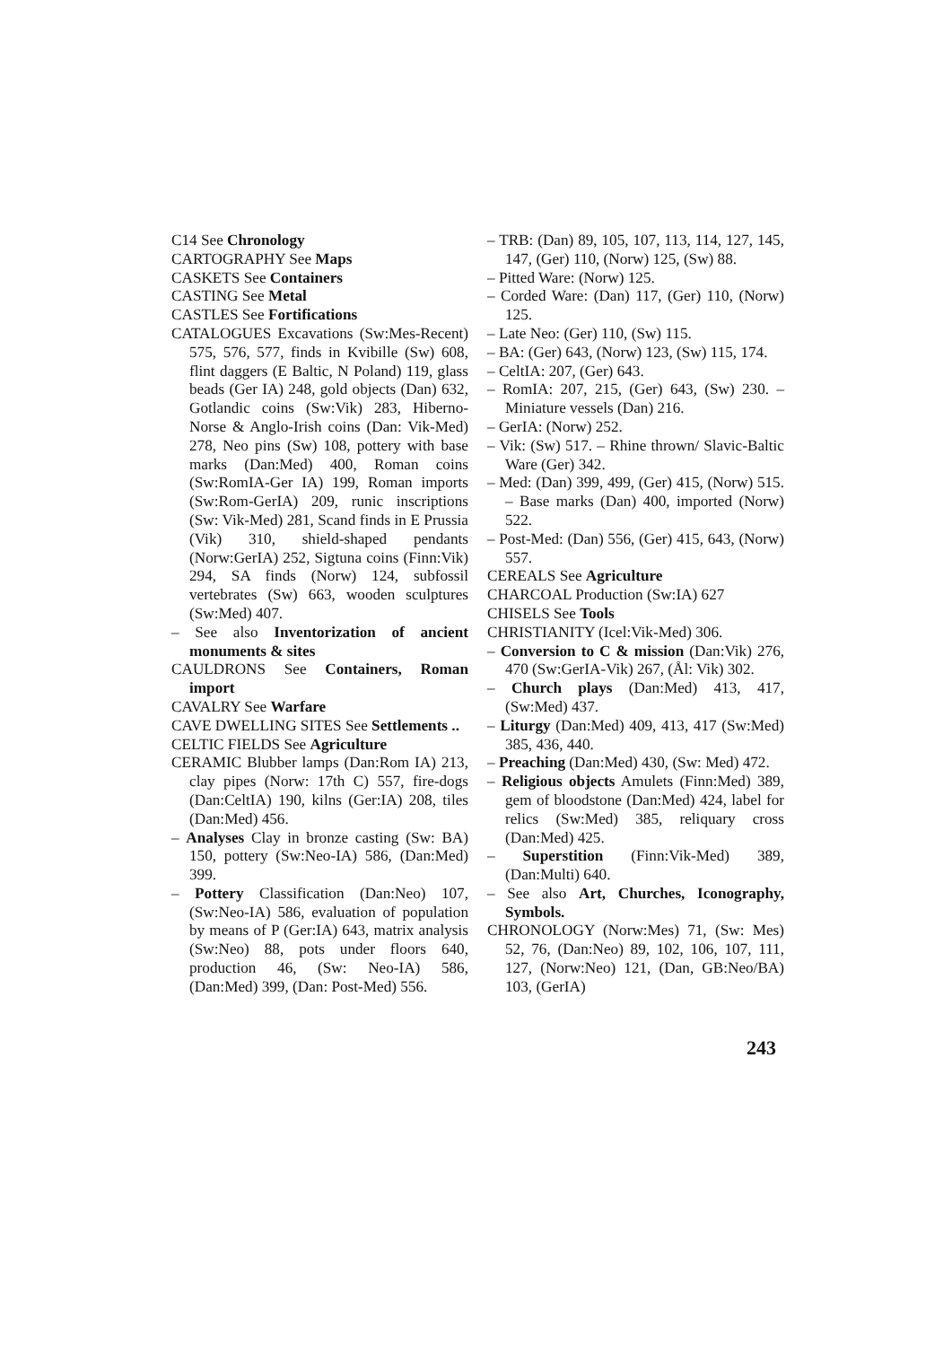C14 See Chronology
CARTOGRAPHY See Maps
CASKETS See Containers
CASTING See Metal
CASTLES See Fortifications
CATALOGUES Excavations (Sw:Mes-Recent) 575, 576, 577, finds in Kvibille (Sw) 608, flint daggers (E Baltic, N Poland) 119, glass beads (Ger IA) 248, gold objects (Dan) 632, Gotlandic coins (Sw:Vik) 283, Hiberno-Norse & Anglo-Irish coins (Dan: Vik-Med) 278, Neo pins (Sw) 108, pottery with base marks (Dan:Med) 400, Roman coins (Sw:RomIA-Ger IA) 199, Roman imports (Sw:Rom-GerIA) 209, runic inscriptions (Sw: Vik-Med) 281, Scand finds in E Prussia (Vik) 310, shield-shaped pendants (Norw:GerIA) 252, Sigtuna coins (Finn:Vik) 294, SA finds (Norw) 124, subfossil vertebrates (Sw) 663, wooden sculptures (Sw:Med) 407.
– See also Inventorization of ancient monuments & sites
CAULDRONS See Containers, Roman import
CAVALRY See Warfare
CAVE DWELLING SITES See Settlements ..
CELTIC FIELDS See Agriculture
CERAMIC Blubber lamps (Dan:Rom IA) 213, clay pipes (Norw: 17th C) 557, fire-dogs (Dan:CeltIA) 190, kilns (Ger:IA) 208, tiles (Dan:Med) 456.
– Analyses Clay in bronze casting (Sw: BA) 150, pottery (Sw:Neo-IA) 586, (Dan:Med) 399.
– Pottery Classification (Dan:Neo) 107, (Sw:Neo-IA) 586, evaluation of population by means of P (Ger:IA) 643, matrix analysis (Sw:Neo) 88, pots under floors 640, production 46, (Sw: Neo-IA) 586, (Dan:Med) 399, (Dan: Post-Med) 556.
– TRB: (Dan) 89, 105, 107, 113, 114, 127, 145, 147, (Ger) 110, (Norw) 125, (Sw) 88.
– Pitted Ware: (Norw) 125.
– Corded Ware: (Dan) 117, (Ger) 110, (Norw) 125.
– Late Neo: (Ger) 110, (Sw) 115.
– BA: (Ger) 643, (Norw) 123, (Sw) 115, 174.
– CeltIA: 207, (Ger) 643.
– RomIA: 207, 215, (Ger) 643, (Sw) 230. – Miniature vessels (Dan) 216.
– GerIA: (Norw) 252.
– Vik: (Sw) 517. – Rhine thrown/ Slavic-Baltic Ware (Ger) 342.
– Med: (Dan) 399, 499, (Ger) 415, (Norw) 515. – Base marks (Dan) 400, imported (Norw) 522.
– Post-Med: (Dan) 556, (Ger) 415, 643, (Norw) 557.
CEREALS See Agriculture
CHARCOAL Production (Sw:IA) 627
CHISELS See Tools
CHRISTIANITY (Icel:Vik-Med) 306.
– Conversion to C & mission (Dan:Vik) 276, 470 (Sw:GerIA-Vik) 267, (Ål: Vik) 302.
– Church plays (Dan:Med) 413, 417, (Sw:Med) 437.
– Liturgy (Dan:Med) 409, 413, 417 (Sw:Med) 385, 436, 440.
– Preaching (Dan:Med) 430, (Sw: Med) 472.
– Religious objects Amulets (Finn:Med) 389, gem of bloodstone (Dan:Med) 424, label for relics (Sw:Med) 385, reliquary cross (Dan:Med) 425.
– Superstition (Finn:Vik-Med) 389, (Dan:Multi) 640.
– See also Art, Churches, Iconography, Symbols.
CHRONOLOGY (Norw:Mes) 71, (Sw: Mes) 52, 76, (Dan:Neo) 89, 102, 106, 107, 111, 127, (Norw:Neo) 121, (Dan, GB:Neo/BA) 103, (GerIA)
243